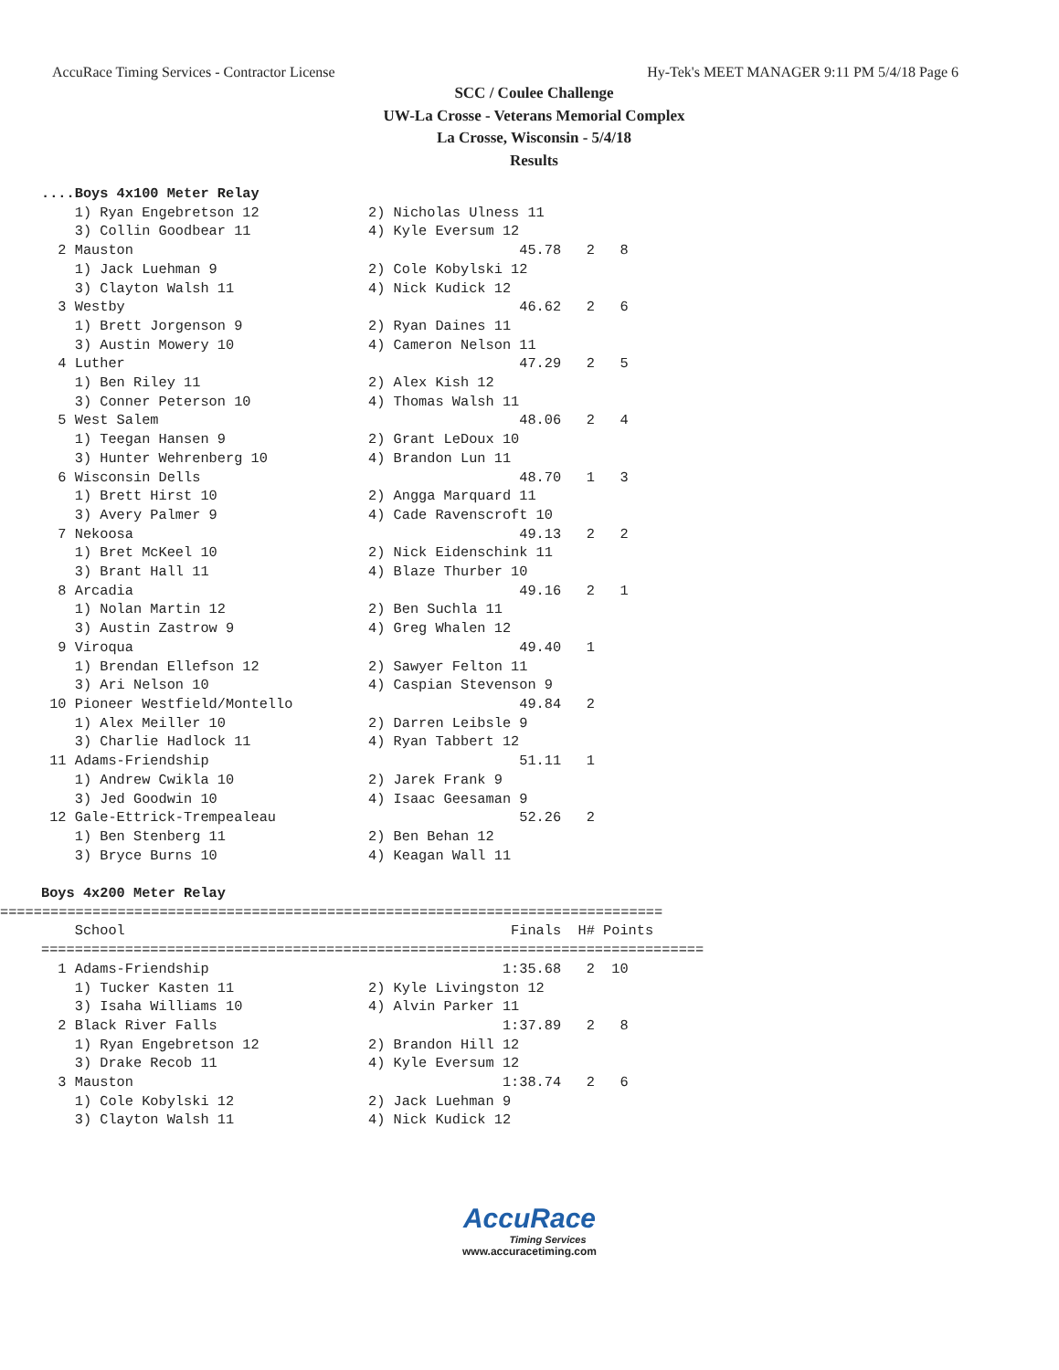AccuRace Timing Services - Contractor License Hy-Tek's MEET MANAGER 9:11 PM 5/4/18 Page 6
SCC / Coulee Challenge
UW-La Crosse - Veterans Memorial Complex
La Crosse, Wisconsin - 5/4/18
Results
....Boys 4x100 Meter Relay
    1) Ryan Engebretson 12             2) Nicholas Ulness 11               
    3) Collin Goodbear 11              4) Kyle Eversum 12                  
  2 Mauston                                              45.78   2   8  
    1) Jack Luehman 9                  2) Cole Kobylski 12                 
    3) Clayton Walsh 11                4) Nick Kudick 12                   
  3 Westby                                               46.62   2   6  
    1) Brett Jorgenson 9               2) Ryan Daines 11                   
    3) Austin Mowery 10                4) Cameron Nelson 11                
  4 Luther                                               47.29   2   5  
    1) Ben Riley 11                    2) Alex Kish 12                     
    3) Conner Peterson 10              4) Thomas Walsh 11                  
  5 West Salem                                           48.06   2   4  
    1) Teegan Hansen 9                 2) Grant LeDoux 10                  
    3) Hunter Wehrenberg 10            4) Brandon Lun 11                   
  6 Wisconsin Dells                                      48.70   1   3  
    1) Brett Hirst 10                  2) Angga Marquard 11                
    3) Avery Palmer 9                  4) Cade Ravenscroft 10              
  7 Nekoosa                                              49.13   2   2  
    1) Bret McKeel 10                  2) Nick Eidenschink 11              
    3) Brant Hall 11                   4) Blaze Thurber 10                 
  8 Arcadia                                              49.16   2   1  
    1) Nolan Martin 12                 2) Ben Suchla 11                    
    3) Austin Zastrow 9                4) Greg Whalen 12                   
  9 Viroqua                                              49.40   1      
    1) Brendan Ellefson 12             2) Sawyer Felton 11                 
    3) Ari Nelson 10                   4) Caspian Stevenson 9              
 10 Pioneer Westfield/Montello                           49.84   2      
    1) Alex Meiller 10                 2) Darren Leibsle 9                 
    3) Charlie Hadlock 11              4) Ryan Tabbert 12                  
 11 Adams-Friendship                                     51.11   1      
    1) Andrew Cwikla 10                2) Jarek Frank 9                    
    3) Jed Goodwin 10                  4) Isaac Geesaman 9                 
 12 Gale-Ettrick-Trempealeau                             52.26   2      
    1) Ben Stenberg 11                 2) Ben Behan 12                     
    3) Bryce Burns 10                  4) Keagan Wall 11                   

Boys 4x200 Meter Relay
 ===============================================================================
    School                                              Finals  H# Points
===============================================================================
  1 Adams-Friendship                                   1:35.68   2  10  
    1) Tucker Kasten 11                2) Kyle Livingston 12               
    3) Isaha Williams 10               4) Alvin Parker 11                  
  2 Black River Falls                                  1:37.89   2   8  
    1) Ryan Engebretson 12             2) Brandon Hill 12                  
    3) Drake Recob 11                  4) Kyle Eversum 12                  
  3 Mauston                                            1:38.74   2   6  
    1) Cole Kobylski 12                2) Jack Luehman 9                   
    3) Clayton Walsh 11                4) Nick Kudick 12                   
AccuRace
Timing Services
www.accuracetiming.com